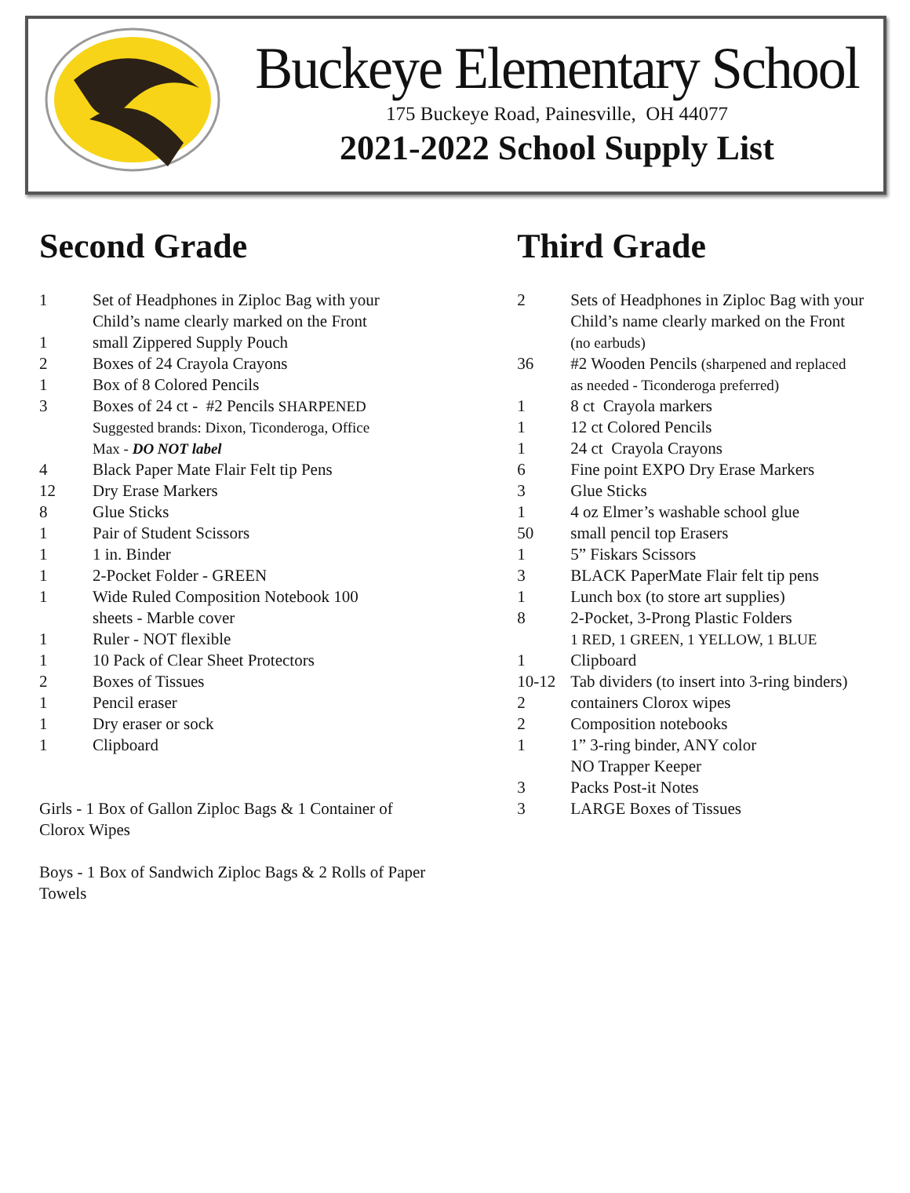Buckeye Elementary School
175 Buckeye Road, Painesville, OH 44077
2021-2022 School Supply List
Second Grade
| 1 | Set of Headphones in Ziploc Bag with your Child’s name clearly marked on the Front |
| 1 | small Zippered Supply Pouch |
| 2 | Boxes of 24 Crayola Crayons |
| 1 | Box of 8 Colored Pencils |
| 3 | Boxes of 24 ct - #2 Pencils SHARPENED Suggested brands: Dixon, Ticonderoga, Office Max - DO NOT label |
| 4 | Black Paper Mate Flair Felt tip Pens |
| 12 | Dry Erase Markers |
| 8 | Glue Sticks |
| 1 | Pair of Student Scissors |
| 1 | 1 in. Binder |
| 1 | 2-Pocket Folder - GREEN |
| 1 | Wide Ruled Composition Notebook 100 sheets - Marble cover |
| 1 | Ruler - NOT flexible |
| 1 | 10 Pack of Clear Sheet Protectors |
| 2 | Boxes of Tissues |
| 1 | Pencil eraser |
| 1 | Dry eraser or sock |
| 1 | Clipboard |
Girls - 1 Box of Gallon Ziploc Bags & 1 Container of Clorox Wipes
Boys - 1 Box of Sandwich Ziploc Bags & 2 Rolls of Paper Towels
Third Grade
| 2 | Sets of Headphones in Ziploc Bag with your Child’s name clearly marked on the Front (no earbuds) |
| 36 | #2 Wooden Pencils (sharpened and replaced as needed - Ticonderoga preferred) |
| 1 | 8 ct Crayola markers |
| 1 | 12 ct Colored Pencils |
| 1 | 24 ct Crayola Crayons |
| 6 | Fine point EXPO Dry Erase Markers |
| 3 | Glue Sticks |
| 1 | 4 oz Elmer’s washable school glue |
| 50 | small pencil top Erasers |
| 1 | 5” Fiskars Scissors |
| 3 | BLACK PaperMate Flair felt tip pens |
| 1 | Lunch box (to store art supplies) |
| 8 | 2-Pocket, 3-Prong Plastic Folders 1 RED, 1 GREEN, 1 YELLOW, 1 BLUE |
| 1 | Clipboard |
| 10-12 | Tab dividers (to insert into 3-ring binders) |
| 2 | containers Clorox wipes |
| 2 | Composition notebooks |
| 1 | 1” 3-ring binder, ANY color NO Trapper Keeper |
| 3 | Packs Post-it Notes |
| 3 | LARGE Boxes of Tissues |